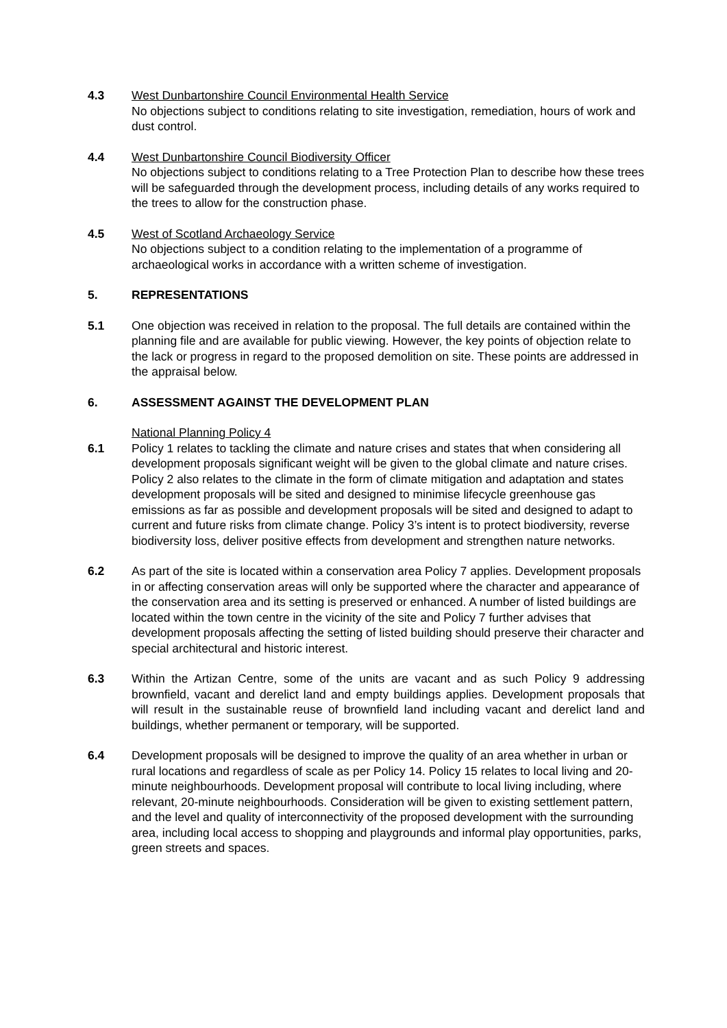4.3 West Dunbartonshire Council Environmental Health Service
No objections subject to conditions relating to site investigation, remediation, hours of work and dust control.
4.4 West Dunbartonshire Council Biodiversity Officer
No objections subject to conditions relating to a Tree Protection Plan to describe how these trees will be safeguarded through the development process, including details of any works required to the trees to allow for the construction phase.
4.5 West of Scotland Archaeology Service
No objections subject to a condition relating to the implementation of a programme of archaeological works in accordance with a written scheme of investigation.
5. REPRESENTATIONS
5.1 One objection was received in relation to the proposal. The full details are contained within the planning file and are available for public viewing. However, the key points of objection relate to the lack or progress in regard to the proposed demolition on site. These points are addressed in the appraisal below.
6. ASSESSMENT AGAINST THE DEVELOPMENT PLAN
National Planning Policy 4
6.1 Policy 1 relates to tackling the climate and nature crises and states that when considering all development proposals significant weight will be given to the global climate and nature crises. Policy 2 also relates to the climate in the form of climate mitigation and adaptation and states development proposals will be sited and designed to minimise lifecycle greenhouse gas emissions as far as possible and development proposals will be sited and designed to adapt to current and future risks from climate change. Policy 3’s intent is to protect biodiversity, reverse biodiversity loss, deliver positive effects from development and strengthen nature networks.
6.2 As part of the site is located within a conservation area Policy 7 applies. Development proposals in or affecting conservation areas will only be supported where the character and appearance of the conservation area and its setting is preserved or enhanced. A number of listed buildings are located within the town centre in the vicinity of the site and Policy 7 further advises that development proposals affecting the setting of listed building should preserve their character and special architectural and historic interest.
6.3 Within the Artizan Centre, some of the units are vacant and as such Policy 9 addressing brownfield, vacant and derelict land and empty buildings applies. Development proposals that will result in the sustainable reuse of brownfield land including vacant and derelict land and buildings, whether permanent or temporary, will be supported.
6.4 Development proposals will be designed to improve the quality of an area whether in urban or rural locations and regardless of scale as per Policy 14. Policy 15 relates to local living and 20-minute neighbourhoods. Development proposal will contribute to local living including, where relevant, 20-minute neighbourhoods. Consideration will be given to existing settlement pattern, and the level and quality of interconnectivity of the proposed development with the surrounding area, including local access to shopping and playgrounds and informal play opportunities, parks, green streets and spaces.